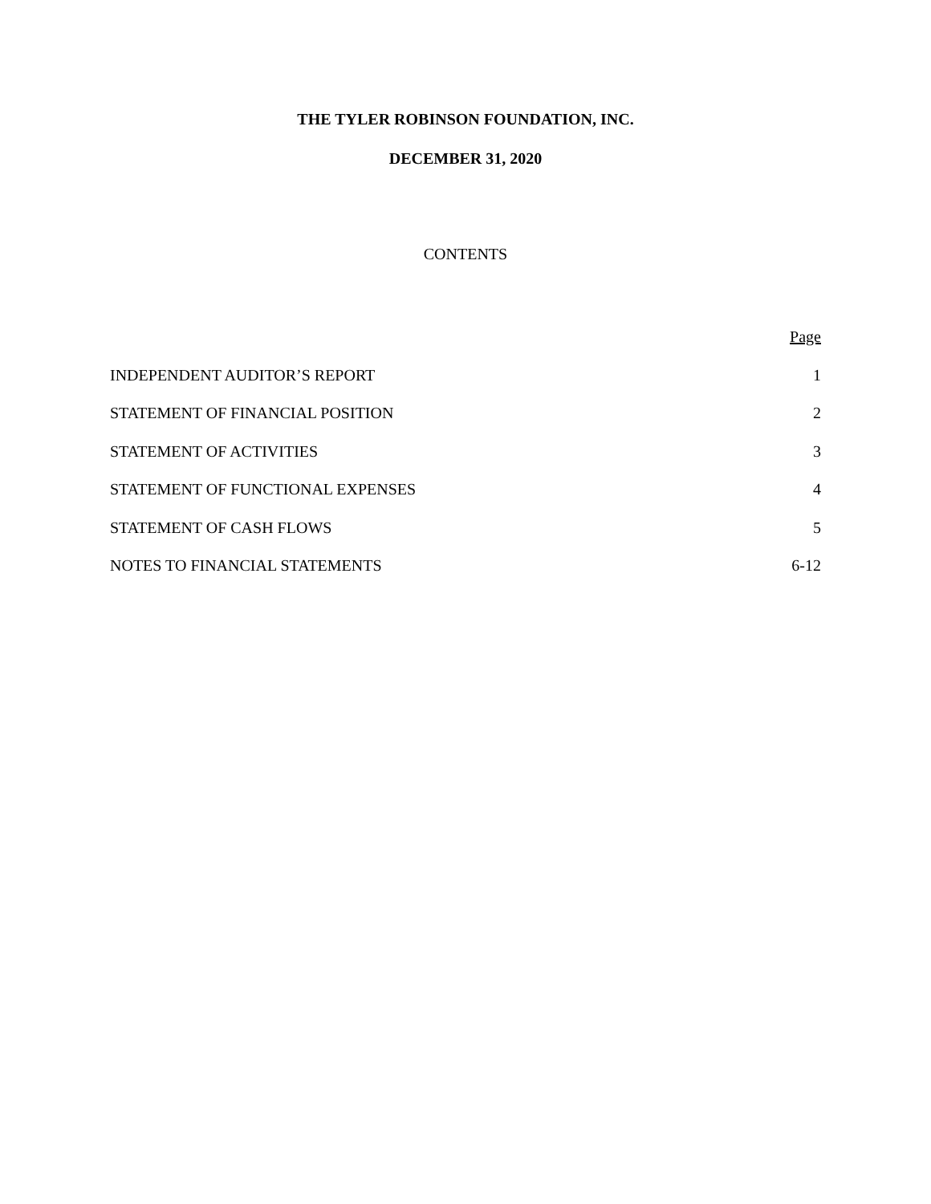THE TYLER ROBINSON FOUNDATION, INC.
DECEMBER 31, 2020
CONTENTS
| | Page |
| --- | --- |
| INDEPENDENT AUDITOR’S REPORT | 1 |
| STATEMENT OF FINANCIAL POSITION | 2 |
| STATEMENT OF ACTIVITIES | 3 |
| STATEMENT OF FUNCTIONAL EXPENSES | 4 |
| STATEMENT OF CASH FLOWS | 5 |
| NOTES TO FINANCIAL STATEMENTS | 6-12 |